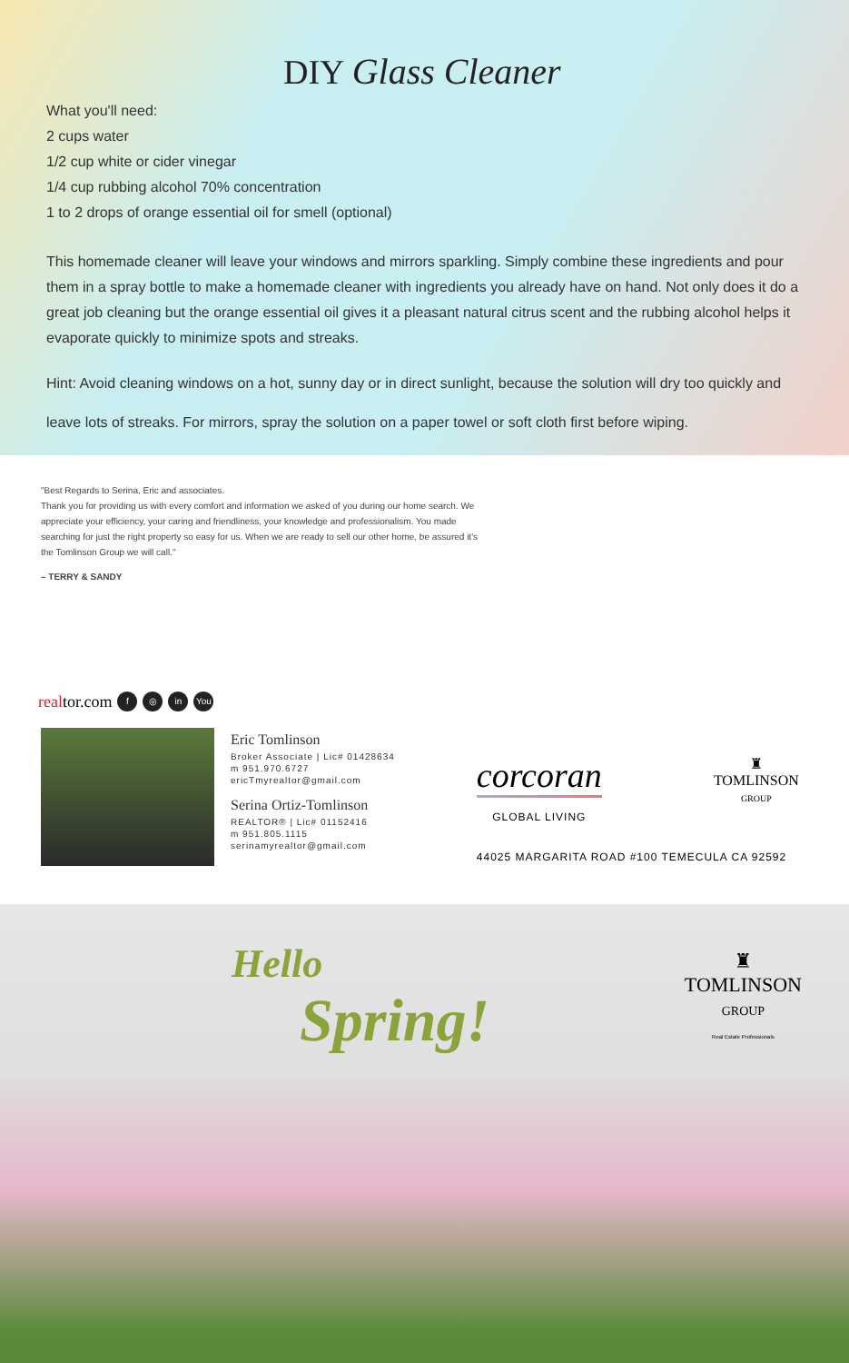DIY Glass Cleaner
What you'll need:
2 cups water
1/2 cup white or cider vinegar
1/4 cup rubbing alcohol 70% concentration
1 to 2 drops of orange essential oil for smell (optional)
This homemade cleaner will leave your windows and mirrors sparkling. Simply combine these ingredients and pour them in a spray bottle to make a homemade cleaner with ingredients you already have on hand. Not only does it do a great job cleaning but the orange essential oil gives it a pleasant natural citrus scent and the rubbing alcohol helps it evaporate quickly to minimize spots and streaks.
Hint: Avoid cleaning windows on a hot, sunny day or in direct sunlight, because the solution will dry too quickly and leave lots of streaks. For mirrors, spray the solution on a paper towel or soft cloth first before wiping.
"Best Regards to Serina, Eric and associates.
Thank you for providing us with every comfort and information we asked of you during our home search. We appreciate your efficiency, your caring and friendliness, your knowledge and professionalism. You made searching for just the right property so easy for us. When we are ready to sell our other home, be assured it's the Tomlinson Group we will call."
– TERRY & SANDY
realtor.com f ◎ in You
Eric Tomlinson
Broker Associate | Lic# 01428634
m 951.970.6727
ericTmyrealtor@gmail.com
Serina Ortiz-Tomlinson
REALTOR® | Lic# 01152416
m 951.805.1115
serinamyrealtor@gmail.com
corcoran
GLOBAL LIVING
♜
TOMLINSON
GROUP
44025 MARGARITA ROAD #100 TEMECULA CA 92592
Hello
Spring!
♜
TOMLINSON
GROUP
Real Estate Professionals